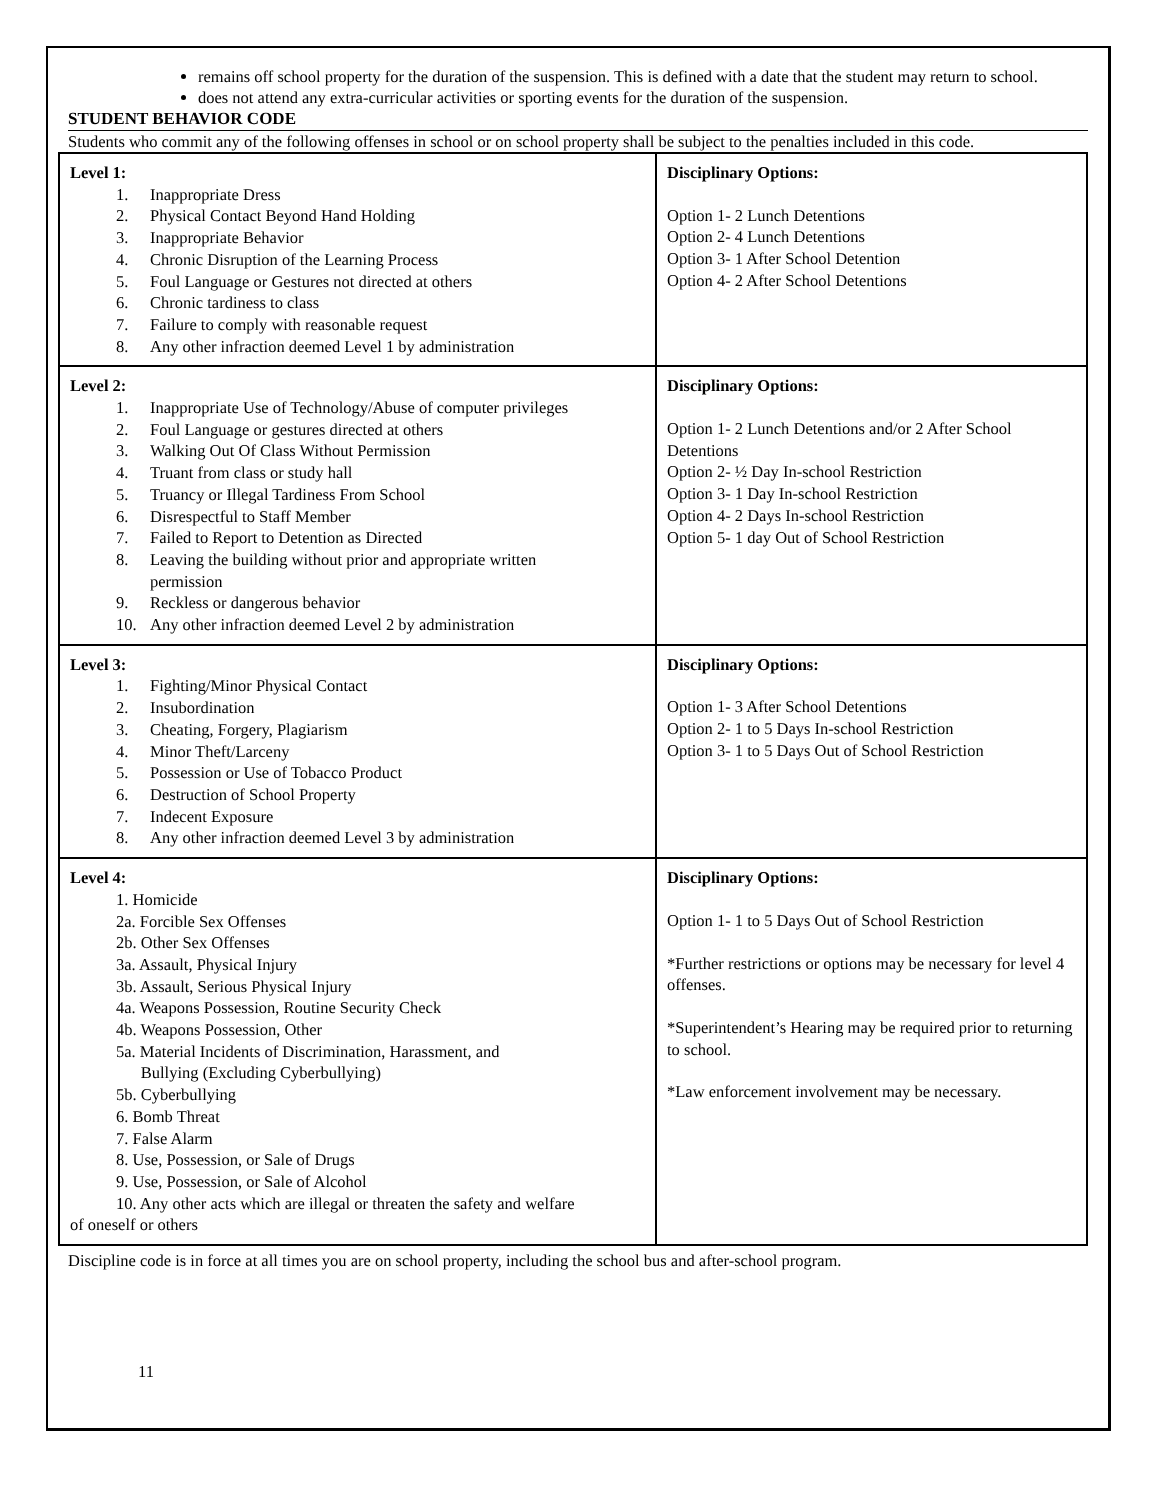remains off school property for the duration of the suspension. This is defined with a date that the student may return to school.
does not attend any extra-curricular activities or sporting events for the duration of the suspension.
STUDENT BEHAVIOR CODE
Students who commit any of the following offenses in school or on school property shall be subject to the penalties included in this code.
| Level 1: 1. Inappropriate Dress 2. Physical Contact Beyond Hand Holding 3. Inappropriate Behavior 4. Chronic Disruption of the Learning Process 5. Foul Language or Gestures not directed at others 6. Chronic tardiness to class 7. Failure to comply with reasonable request 8. Any other infraction deemed Level 1 by administration | Disciplinary Options: Option 1- 2 Lunch Detentions Option 2- 4 Lunch Detentions Option 3- 1 After School Detention Option 4- 2 After School Detentions |
| Level 2: 1. Inappropriate Use of Technology/Abuse of computer privileges 2. Foul Language or gestures directed at others 3. Walking Out Of Class Without Permission 4. Truant from class or study hall 5. Truancy or Illegal Tardiness From School 6. Disrespectful to Staff Member 7. Failed to Report to Detention as Directed 8. Leaving the building without prior and appropriate written permission 9. Reckless or dangerous behavior 10. Any other infraction deemed Level 2 by administration | Disciplinary Options: Option 1- 2 Lunch Detentions and/or 2 After School Detentions Option 2- ½ Day In-school Restriction Option 3- 1 Day In-school Restriction Option 4- 2 Days In-school Restriction Option 5- 1 day Out of School Restriction |
| Level 3: 1. Fighting/Minor Physical Contact 2. Insubordination 3. Cheating, Forgery, Plagiarism 4. Minor Theft/Larceny 5. Possession or Use of Tobacco Product 6. Destruction of School Property 7. Indecent Exposure 8. Any other infraction deemed Level 3 by administration | Disciplinary Options: Option 1- 3 After School Detentions Option 2- 1 to 5 Days In-school Restriction Option 3- 1 to 5 Days Out of School Restriction |
| Level 4: 1. Homicide 2a. Forcible Sex Offenses 2b. Other Sex Offenses 3a. Assault, Physical Injury 3b. Assault, Serious Physical Injury 4a. Weapons Possession, Routine Security Check 4b. Weapons Possession, Other 5a. Material Incidents of Discrimination, Harassment, and Bullying (Excluding Cyberbullying) 5b. Cyberbullying 6. Bomb Threat 7. False Alarm 8. Use, Possession, or Sale of Drugs 9. Use, Possession, or Sale of Alcohol 10. Any other acts which are illegal or threaten the safety and welfare of oneself or others | Disciplinary Options: Option 1- 1 to 5 Days Out of School Restriction *Further restrictions or options may be necessary for level 4 offenses. *Superintendent’s Hearing may be required prior to returning to school. *Law enforcement involvement may be necessary. |
Discipline code is in force at all times you are on school property, including the school bus and after-school program.
11